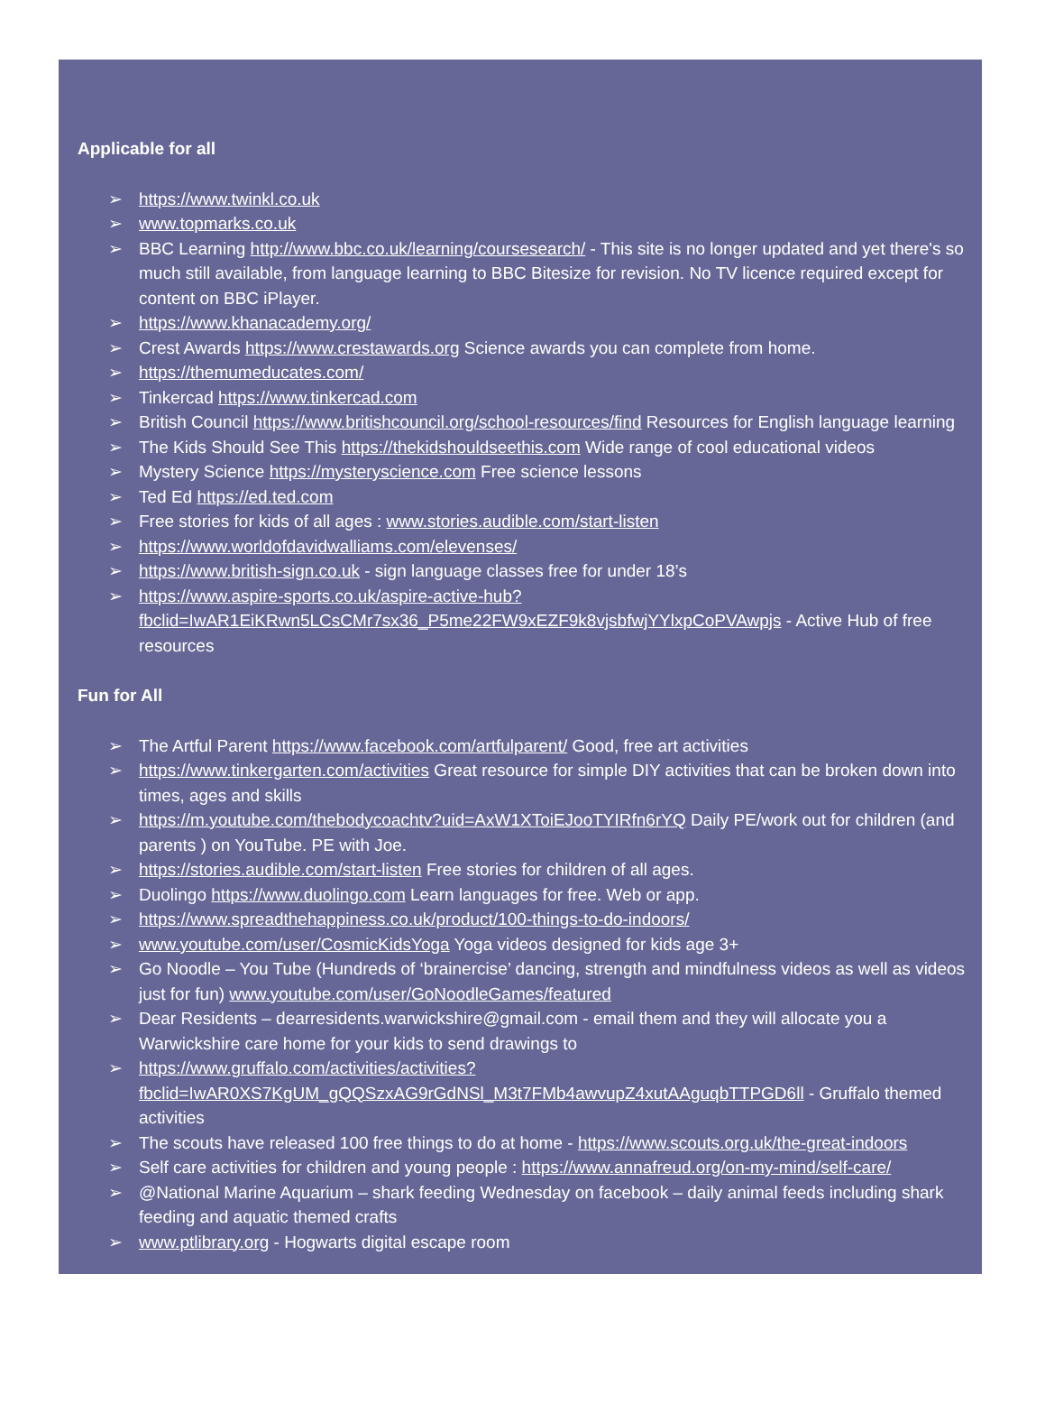Applicable for all
➢ https://www.twinkl.co.uk
➢ www.topmarks.co.uk
➢ BBC Learning http://www.bbc.co.uk/learning/coursesearch/ - This site is no longer updated and yet there's so much still available, from language learning to BBC Bitesize for revision. No TV licence required except for content on BBC iPlayer.
➢ https://www.khanacademy.org/
➢ Crest Awards https://www.crestawards.org Science awards you can complete from home.
➢ https://themumeducates.com/
➢ Tinkercad https://www.tinkercad.com
➢ British Council https://www.britishcouncil.org/school-resources/find Resources for English language learning
➢ The Kids Should See This https://thekidshouldseethis.com Wide range of cool educational videos
➢ Mystery Science https://mysteryscience.com Free science lessons
➢ Ted Ed https://ed.ted.com
➢ Free stories for kids of all ages : www.stories.audible.com/start-listen
➢ https://www.worldofdavidwalliams.com/elevenses/
➢ https://www.british-sign.co.uk - sign language classes free for under 18’s
➢ https://www.aspire-sports.co.uk/aspire-active-hub?fbclid=IwAR1EiKRwn5LCsCMr7sx36_P5me22FW9xEZF9k8vjsbfwjYYlxpCoPVAwpjs - Active Hub of free resources
Fun for All
➢ The Artful Parent https://www.facebook.com/artfulparent/ Good, free art activities
➢ https://www.tinkergarten.com/activities Great resource for simple DIY activities that can be broken down into times, ages and skills
➢ https://m.youtube.com/thebodycoachtv?uid=AxW1XToiEJooTYIRfn6rYQ Daily PE/work out for children (and parents ) on YouTube. PE with Joe.
➢ https://stories.audible.com/start-listen Free stories for children of all ages.
➢ Duolingo https://www.duolingo.com Learn languages for free. Web or app.
➢ https://www.spreadthehappiness.co.uk/product/100-things-to-do-indoors/
➢ www.youtube.com/user/CosmicKidsYoga Yoga videos designed for kids age 3+
➢ Go Noodle – You Tube (Hundreds of ‘brainercise’ dancing, strength and mindfulness videos as well as videos just for fun) www.youtube.com/user/GoNoodleGames/featured
➢ Dear Residents – dearresidents.warwickshire@gmail.com - email them and they will allocate you a Warwickshire care home for your kids to send drawings to
➢ https://www.gruffalo.com/activities/activities?fbclid=IwAR0XS7KgUM_gQQSzxAG9rGdNSl_M3t7FMb4awvupZ4xutAAguqbTTPGD6ll - Gruffalo themed activities
➢ The scouts have released 100 free things to do at home - https://www.scouts.org.uk/the-great-indoors
➢ Self care activities for children and young people : https://www.annafreud.org/on-my-mind/self-care/
➢ @National Marine Aquarium – shark feeding Wednesday on facebook – daily animal feeds including shark feeding and aquatic themed crafts
➢ www.ptlibrary.org - Hogwarts digital escape room